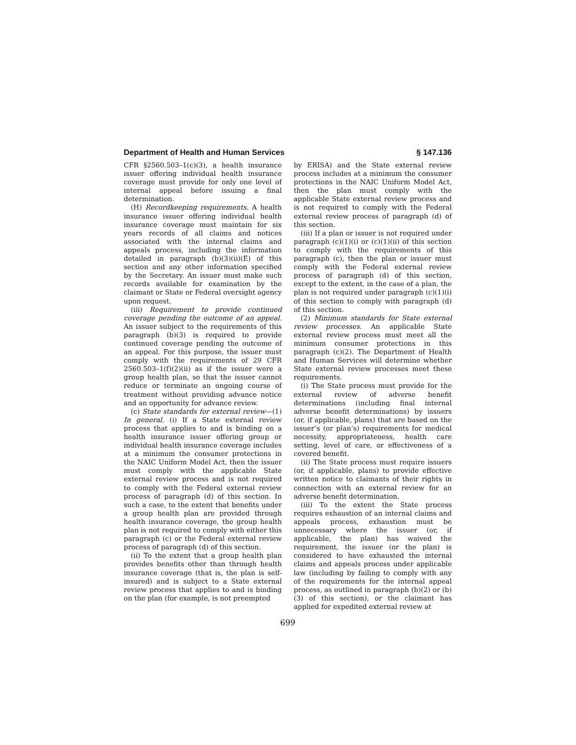Department of Health and Human Services § 147.136
CFR §2560.503–1(c)(3), a health insurance issuer offering individual health insurance coverage must provide for only one level of internal appeal before issuing a final determination.
(H) Recordkeeping requirements. A health insurance issuer offering individual health insurance coverage must maintain for six years records of all claims and notices associated with the internal claims and appeals process, including the information detailed in paragraph (b)(3)(ii)(E) of this section and any other information specified by the Secretary. An issuer must make such records available for examination by the claimant or State or Federal oversight agency upon request.
(iii) Requirement to provide continued coverage pending the outcome of an appeal. An issuer subject to the requirements of this paragraph (b)(3) is required to provide continued coverage pending the outcome of an appeal. For this purpose, the issuer must comply with the requirements of 29 CFR 2560.503–1(f)(2)(ii) as if the issuer were a group health plan, so that the issuer cannot reduce or terminate an ongoing course of treatment without providing advance notice and an opportunity for advance review.
(c) State standards for external review—(1) In general. (i) If a State external review process that applies to and is binding on a health insurance issuer offering group or individual health insurance coverage includes at a minimum the consumer protections in the NAIC Uniform Model Act, then the issuer must comply with the applicable State external review process and is not required to comply with the Federal external review process of paragraph (d) of this section. In such a case, to the extent that benefits under a group health plan are provided through health insurance coverage, the group health plan is not required to comply with either this paragraph (c) or the Federal external review process of paragraph (d) of this section.
(ii) To the extent that a group health plan provides benefits other than through health insurance coverage (that is, the plan is self-insured) and is subject to a State external review process that applies to and is binding on the plan (for example, is not preempted
by ERISA) and the State external review process includes at a minimum the consumer protections in the NAIC Uniform Model Act, then the plan must comply with the applicable State external review process and is not required to comply with the Federal external review process of paragraph (d) of this section.
(iii) If a plan or issuer is not required under paragraph (c)(1)(i) or (c)(1)(ii) of this section to comply with the requirements of this paragraph (c), then the plan or issuer must comply with the Federal external review process of paragraph (d) of this section, except to the extent, in the case of a plan, the plan is not required under paragraph (c)(1)(i) of this section to comply with paragraph (d) of this section.
(2) Minimum standards for State external review processes. An applicable State external review process must meet all the minimum consumer protections in this paragraph (c)(2). The Department of Health and Human Services will determine whether State external review processes meet these requirements.
(i) The State process must provide for the external review of adverse benefit determinations (including final internal adverse benefit determinations) by issuers (or, if applicable, plans) that are based on the issuer’s (or plan’s) requirements for medical necessity, appropriateness, health care setting, level of care, or effectiveness of a covered benefit.
(ii) The State process must require issuers (or, if applicable, plans) to provide effective written notice to claimants of their rights in connection with an external review for an adverse benefit determination.
(iii) To the extent the State process requires exhaustion of an internal claims and appeals process, exhaustion must be unnecessary where the issuer (or, if applicable, the plan) has waived the requirement, the issuer (or the plan) is considered to have exhausted the internal claims and appeals process under applicable law (including by failing to comply with any of the requirements for the internal appeal process, as outlined in paragraph (b)(2) or (b)(3) of this section), or the claimant has applied for expedited external review at
699